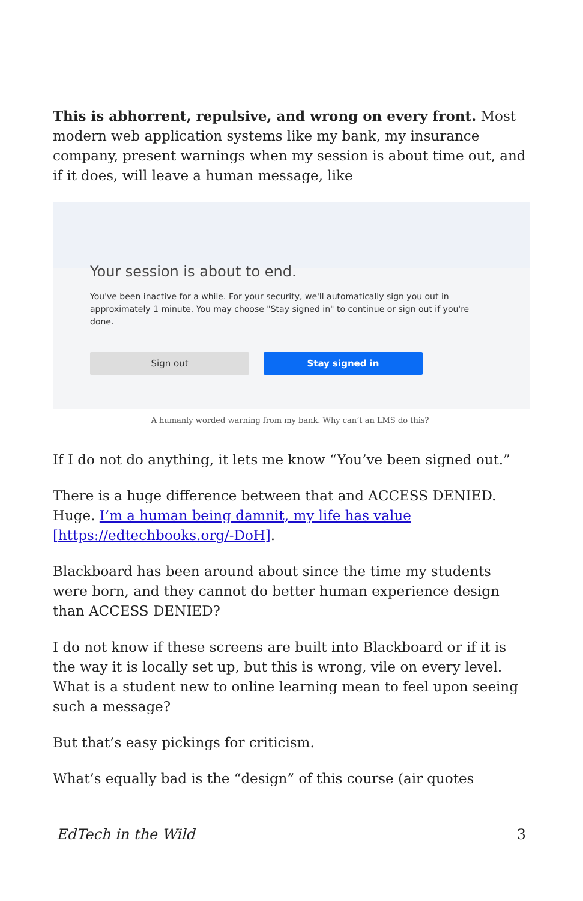This is abhorrent, repulsive, and wrong on every front. Most modern web application systems like my bank, my insurance company, present warnings when my session is about time out, and if it does, will leave a human message, like
Your session is about to end.
You've been inactive for a while. For your security, we'll automatically sign you out in approximately 1 minute. You may choose "Stay signed in" to continue or sign out if you're done.
Sign out Stay signed in
A humanly worded warning from my bank. Why can’t an LMS do this?
If I do not do anything, it lets me know “You’ve been signed out.”
There is a huge difference between that and ACCESS DENIED. Huge. I’m a human being damnit, my life has value [https://edtechbooks.org/-DoH].
Blackboard has been around about since the time my students were born, and they cannot do better human experience design than ACCESS DENIED?
I do not know if these screens are built into Blackboard or if it is the way it is locally set up, but this is wrong, vile on every level. What is a student new to online learning mean to feel upon seeing such a message?
But that’s easy pickings for criticism.
What’s equally bad is the “design” of this course (air quotes
EdTech in the Wild 3